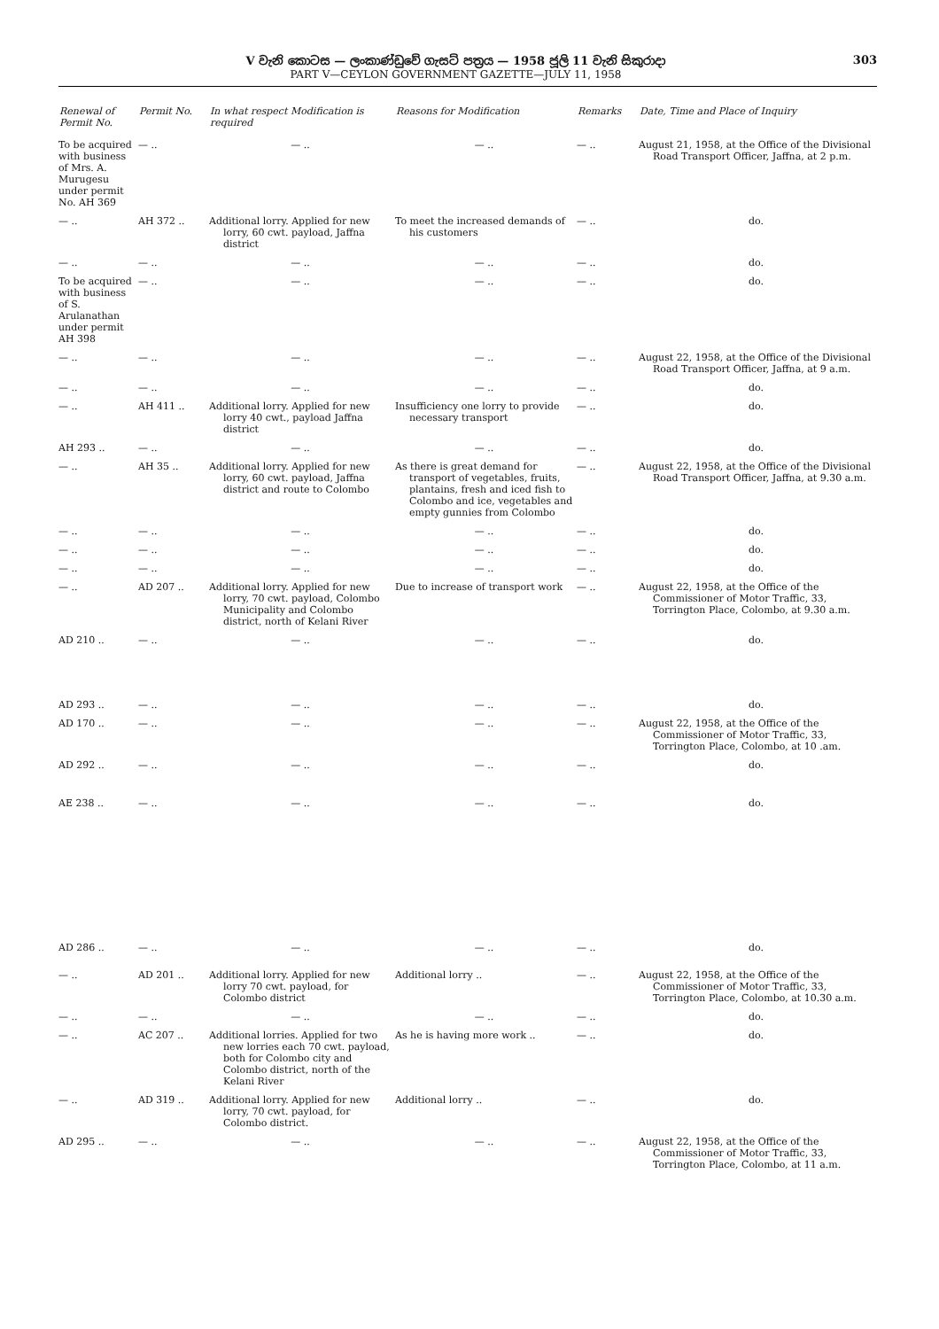V වැනි කොටස — ලංකාණ්ඩුවේ ගැසට් පත්‍රය — 1958 ජූලි 11 වැනි සිකුරාදා
PART V—CEYLON GOVERNMENT GAZETTE—JULY 11, 1958
303
| Renewal of Permit No. | Permit No. | In what respect Modification is required | Reasons for Modification | Remarks | Date, Time and Place of Inquiry |
| --- | --- | --- | --- | --- | --- |
| To be acquired with business of Mrs. A. Murugesu under permit No. AH 369 | — .. | — .. | — .. | — .. | August 21, 1958, at the Office of the Divisional Road Transport Officer, Jaffna, at 2 p.m. |
| — .. | AH 372 .. | Additional lorry. Applied for new lorry, 60 cwt. payload, Jaffna district | To meet the increased demands of his customers | — .. | do. |
| — .. | — .. | — .. | — .. | — .. | do. |
| To be acquired with business of S. Arulanathan under permit AH 398 | — .. | — .. | — .. | — .. | do. |
| — .. | — .. | — .. | — .. | — .. | August 22, 1958, at the Office of the Divisional Road Transport Officer, Jaffna, at 9 a.m. |
| — .. | — .. | — .. | — .. | — .. | do. |
| — .. | AH 411 .. | Additional lorry. Applied for new lorry 40 cwt., payload Jaffna district | Insufficiency one lorry to provide necessary transport | — .. | do. |
| AH 293 .. | — .. | — .. | — .. | — .. | do. |
| — .. | AH 35 .. | Additional lorry. Applied for new lorry, 60 cwt. payload, Jaffna district and route to Colombo | As there is great demand for transport of vegetables, fruits, plantains, fresh and iced fish to Colombo and ice, vegetables and empty gunnies from Colombo | — .. | August 22, 1958, at the Office of the Divisional Road Transport Officer, Jaffna, at 9.30 a.m. |
| — .. | — .. | — .. | — .. | — .. | do. |
| — .. | — .. | — .. | — .. | — .. | do. |
| — .. | — .. | — .. | — .. | — .. | do. |
| — .. | AD 207 .. | Additional lorry. Applied for new lorry, 70 cwt. payload, Colombo Municipality and Colombo district, north of Kelani River | Due to increase of transport work | — .. | August 22, 1958, at the Office of the Commissioner of Motor Traffic, 33, Torrington Place, Colombo, at 9.30 a.m. |
| AD 210 .. | — .. | — .. | — .. | — .. | do. |
| AD 293 .. | — .. | — .. | — .. | — .. | do. |
| AD 170 .. | — .. | — .. | — .. | — .. | August 22, 1958, at the Office of the Commissioner of Motor Traffic, 33, Torrington Place, Colombo, at 10 .am. |
| AD 292 .. | — .. | — .. | — .. | — .. | do. |
| AE 238 .. | — .. | — .. | — .. | — .. | do. |
| AD 286 .. | — .. | — .. | — .. | — .. | do. |
| — .. | AD 201 .. | Additional lorry. Applied for new lorry 70 cwt. payload, for Colombo district | Additional lorry .. | — .. | August 22, 1958, at the Office of the Commissioner of Motor Traffic, 33, Torrington Place, Colombo, at 10.30 a.m. |
| — .. | — .. | — .. | — .. | — .. | do. |
| — .. | AC 207 .. | Additional lorries. Applied for two new lorries each 70 cwt. payload, both for Colombo city and Colombo district, north of the Kelani River | As he is having more work .. | — .. | do. |
| — .. | AD 319 .. | Additional lorry. Applied for new lorry, 70 cwt. payload, for Colombo district. | Additional lorry .. | — .. | do. |
| AD 295 .. | — .. | — .. | — .. | — .. | August 22, 1958, at the Office of the Commissioner of Motor Traffic, 33, Torrington Place, Colombo, at 11 a.m. |